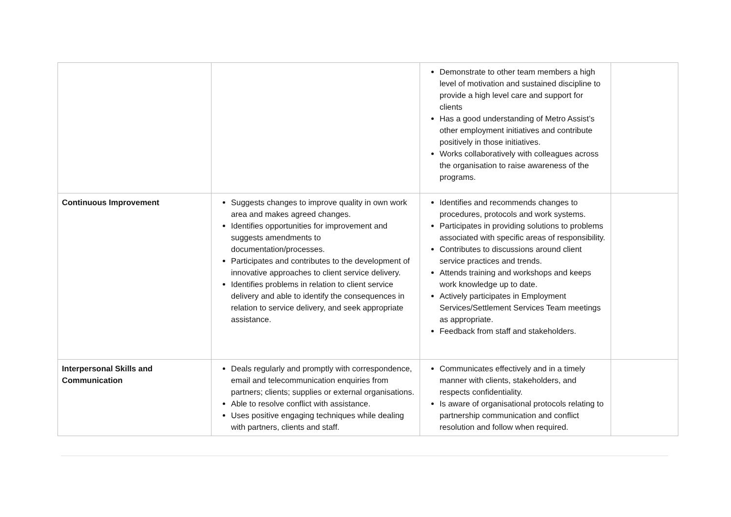| | | Demonstrate to other team members a high level of motivation and sustained discipline to provide a high level care and support for clients Has a good understanding of Metro Assist’s other employment initiatives and contribute positively in those initiatives. Works collaboratively with colleagues across the organisation to raise awareness of the programs. | |
| Continuous Improvement | Suggests changes to improve quality in own work area and makes agreed changes. Identifies opportunities for improvement and suggests amendments to documentation/processes. Participates and contributes to the development of innovative approaches to client service delivery. Identifies problems in relation to client service delivery and able to identify the consequences in relation to service delivery, and seek appropriate assistance. | Identifies and recommends changes to procedures, protocols and work systems. Participates in providing solutions to problems associated with specific areas of responsibility. Contributes to discussions around client service practices and trends. Attends training and workshops and keeps work knowledge up to date. Actively participates in Employment Services/Settlement Services Team meetings as appropriate. Feedback from staff and stakeholders. | |
| Interpersonal Skills and Communication | Deals regularly and promptly with correspondence, email and telecommunication enquiries from partners; clients; supplies or external organisations. Able to resolve conflict with assistance. Uses positive engaging techniques while dealing with partners, clients and staff. | Communicates effectively and in a timely manner with clients, stakeholders, and respects confidentiality. Is aware of organisational protocols relating to partnership communication and conflict resolution and follow when required. | |